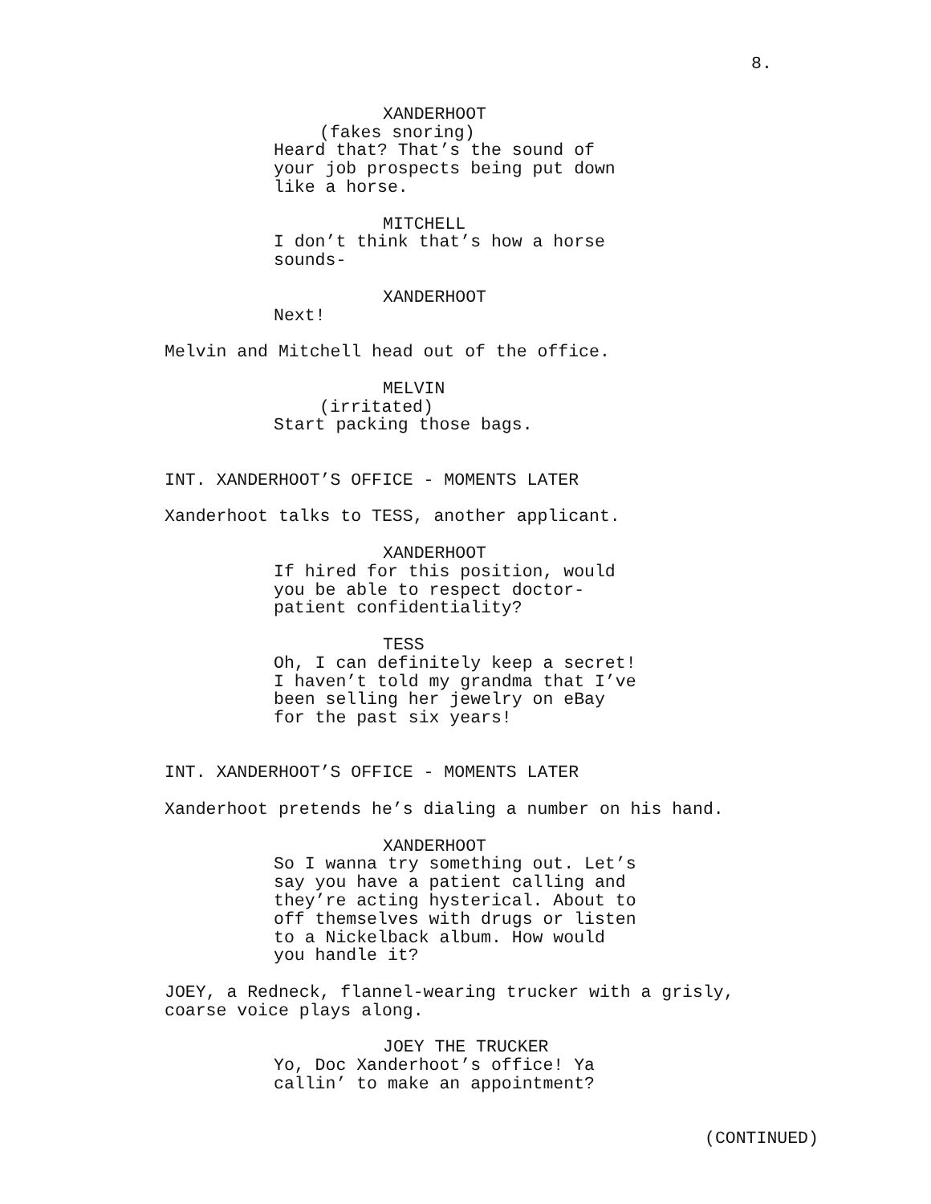8.
XANDERHOOT
(fakes snoring)
Heard that? That’s the sound of your job prospects being put down like a horse.
MITCHELL
I don’t think that’s how a horse sounds-
XANDERHOOT
Next!
Melvin and Mitchell head out of the office.
MELVIN
(irritated)
Start packing those bags.
INT. XANDERHOOT’S OFFICE - MOMENTS LATER
Xanderhoot talks to TESS, another applicant.
XANDERHOOT
If hired for this position, would you be able to respect doctor- patient confidentiality?
TESS
Oh, I can definitely keep a secret! I haven’t told my grandma that I’ve been selling her jewelry on eBay for the past six years!
INT. XANDERHOOT’S OFFICE - MOMENTS LATER
Xanderhoot pretends he’s dialing a number on his hand.
XANDERHOOT
So I wanna try something out. Let’s say you have a patient calling and they’re acting hysterical. About to off themselves with drugs or listen to a Nickelback album. How would you handle it?
JOEY, a Redneck, flannel-wearing trucker with a grisly, coarse voice plays along.
JOEY THE TRUCKER
Yo, Doc Xanderhoot’s office! Ya callin’ to make an appointment?
(CONTINUED)